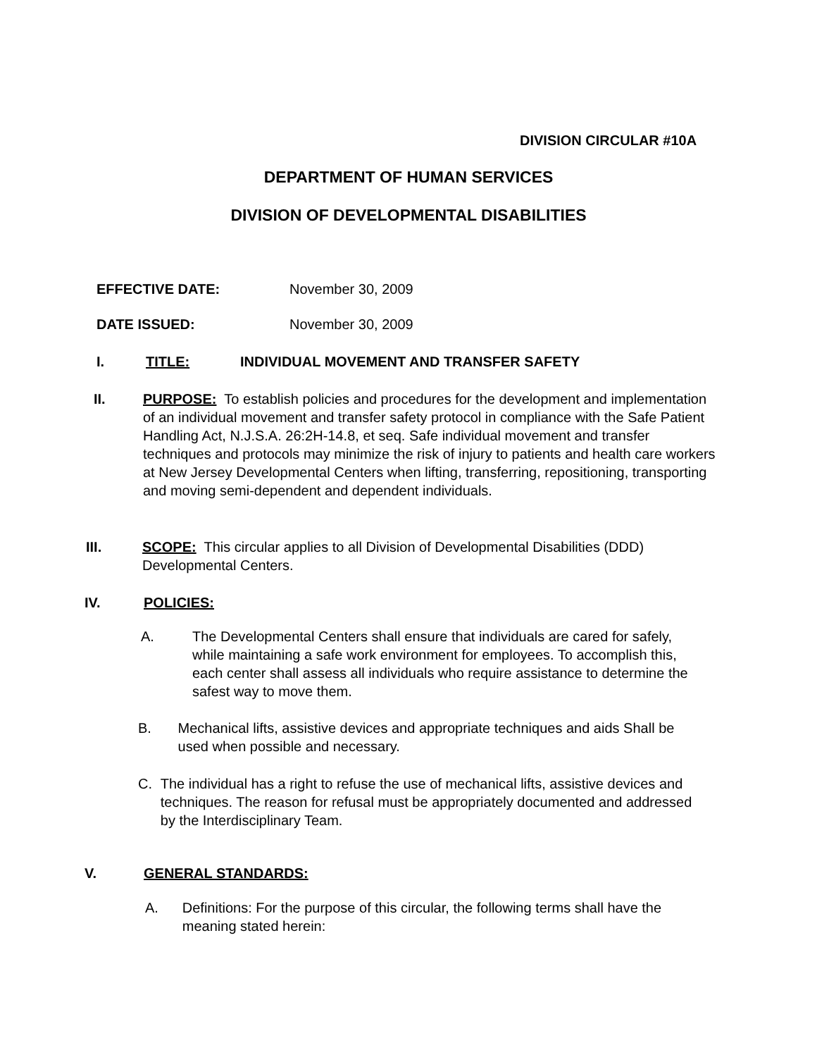DIVISION CIRCULAR #10A
DEPARTMENT OF HUMAN SERVICES
DIVISION OF DEVELOPMENTAL DISABILITIES
EFFECTIVE DATE: November 30, 2009
DATE ISSUED: November 30, 2009
I. TITLE: INDIVIDUAL MOVEMENT AND TRANSFER SAFETY
II. PURPOSE: To establish policies and procedures for the development and implementation of an individual movement and transfer safety protocol in compliance with the Safe Patient Handling Act, N.J.S.A. 26:2H-14.8, et seq. Safe individual movement and transfer techniques and protocols may minimize the risk of injury to patients and health care workers at New Jersey Developmental Centers when lifting, transferring, repositioning, transporting and moving semi-dependent and dependent individuals.
III. SCOPE: This circular applies to all Division of Developmental Disabilities (DDD) Developmental Centers.
IV. POLICIES:
A. The Developmental Centers shall ensure that individuals are cared for safely, while maintaining a safe work environment for employees. To accomplish this, each center shall assess all individuals who require assistance to determine the safest way to move them.
B. Mechanical lifts, assistive devices and appropriate techniques and aids Shall be used when possible and necessary.
C. The individual has a right to refuse the use of mechanical lifts, assistive devices and techniques. The reason for refusal must be appropriately documented and addressed by the Interdisciplinary Team.
V. GENERAL STANDARDS:
A. Definitions: For the purpose of this circular, the following terms shall have the meaning stated herein: